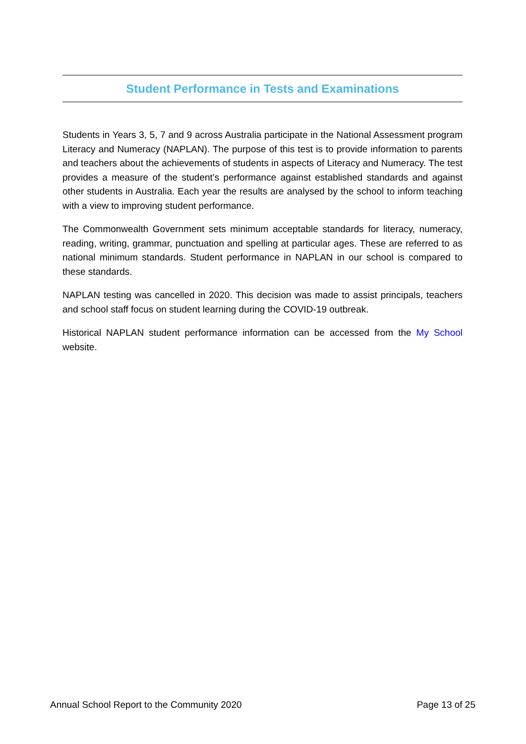Student Performance in Tests and Examinations
Students in Years 3, 5, 7 and 9 across Australia participate in the National Assessment program Literacy and Numeracy (NAPLAN). The purpose of this test is to provide information to parents and teachers about the achievements of students in aspects of Literacy and Numeracy. The test provides a measure of the student’s performance against established standards and against other students in Australia. Each year the results are analysed by the school to inform teaching with a view to improving student performance.
The Commonwealth Government sets minimum acceptable standards for literacy, numeracy, reading, writing, grammar, punctuation and spelling at particular ages. These are referred to as national minimum standards. Student performance in NAPLAN in our school is compared to these standards.
NAPLAN testing was cancelled in 2020. This decision was made to assist principals, teachers and school staff focus on student learning during the COVID-19 outbreak.
Historical NAPLAN student performance information can be accessed from the My School website.
Annual School Report to the Community 2020 Page 13 of 25